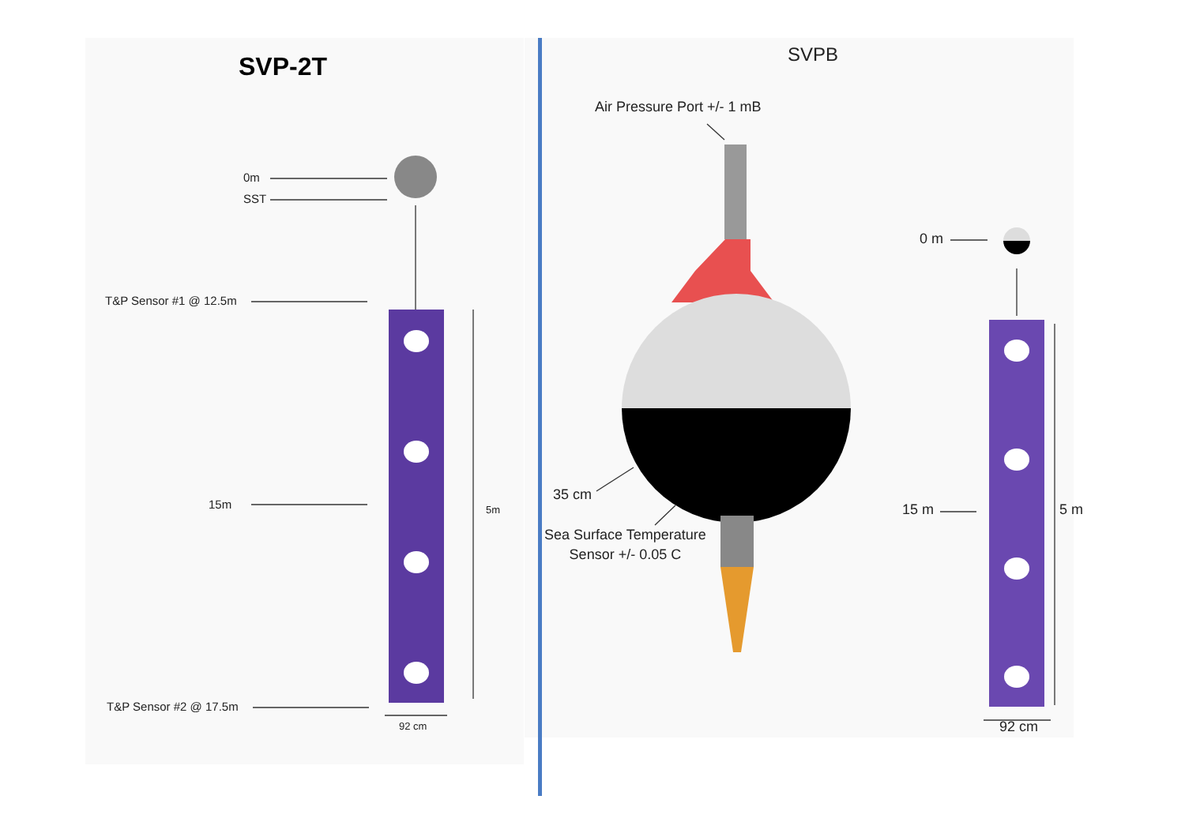SVP-2T SVPB
0m
SST
T&P Sensor #1 @ 12.5m
15m 5m
T&P Sensor #2 @ 17.5m
92 cm
Air Pressure Port +/- 1 mB
35 cm
Sea Surface Temperature
Sensor +/- 0.05 C
0 m
15 m 5 m
92 cm